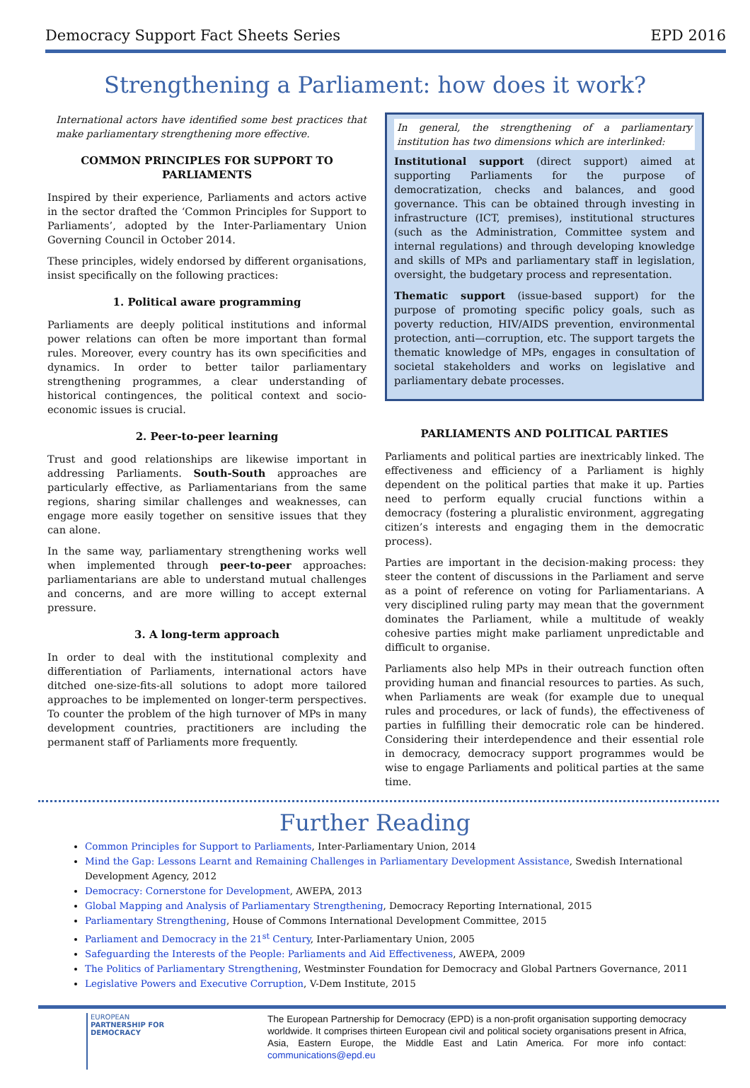Democracy Support Fact Sheets Series EPD 2016
Strengthening a Parliament: how does it work?
International actors have identified some best practices that make parliamentary strengthening more effective.
COMMON PRINCIPLES FOR SUPPORT TO PARLIAMENTS
Inspired by their experience, Parliaments and actors active in the sector drafted the ‘Common Principles for Support to Parliaments’, adopted by the Inter-Parliamentary Union Governing Council in October 2014.
These principles, widely endorsed by different organisations, insist specifically on the following practices:
1. Political aware programming
Parliaments are deeply political institutions and informal power relations can often be more important than formal rules. Moreover, every country has its own specificities and dynamics. In order to better tailor parliamentary strengthening programmes, a clear understanding of historical contingences, the political context and socio-economic issues is crucial.
2. Peer-to-peer learning
Trust and good relationships are likewise important in addressing Parliaments. South-South approaches are particularly effective, as Parliamentarians from the same regions, sharing similar challenges and weaknesses, can engage more easily together on sensitive issues that they can alone.
In the same way, parliamentary strengthening works well when implemented through peer-to-peer approaches: parliamentarians are able to understand mutual challenges and concerns, and are more willing to accept external pressure.
3. A long-term approach
In order to deal with the institutional complexity and differentiation of Parliaments, international actors have ditched one-size-fits-all solutions to adopt more tailored approaches to be implemented on longer-term perspectives. To counter the problem of the high turnover of MPs in many development countries, practitioners are including the permanent staff of Parliaments more frequently.
In general, the strengthening of a parliamentary institution has two dimensions which are interlinked:
Institutional support (direct support) aimed at supporting Parliaments for the purpose of democratization, checks and balances, and good governance. This can be obtained through investing in infrastructure (ICT, premises), institutional structures (such as the Administration, Committee system and internal regulations) and through developing knowledge and skills of MPs and parliamentary staff in legislation, oversight, the budgetary process and representation.
Thematic support (issue-based support) for the purpose of promoting specific policy goals, such as poverty reduction, HIV/AIDS prevention, environmental protection, anti—corruption, etc. The support targets the thematic knowledge of MPs, engages in consultation of societal stakeholders and works on legislative and parliamentary debate processes.
PARLIAMENTS AND POLITICAL PARTIES
Parliaments and political parties are inextricably linked. The effectiveness and efficiency of a Parliament is highly dependent on the political parties that make it up. Parties need to perform equally crucial functions within a democracy (fostering a pluralistic environment, aggregating citizen’s interests and engaging them in the democratic process).
Parties are important in the decision-making process: they steer the content of discussions in the Parliament and serve as a point of reference on voting for Parliamentarians. A very disciplined ruling party may mean that the government dominates the Parliament, while a multitude of weakly cohesive parties might make parliament unpredictable and difficult to organise.
Parliaments also help MPs in their outreach function often providing human and financial resources to parties. As such, when Parliaments are weak (for example due to unequal rules and procedures, or lack of funds), the effectiveness of parties in fulfilling their democratic role can be hindered. Considering their interdependence and their essential role in democracy, democracy support programmes would be wise to engage Parliaments and political parties at the same time.
Further Reading
Common Principles for Support to Parliaments, Inter-Parliamentary Union, 2014
Mind the Gap: Lessons Learnt and Remaining Challenges in Parliamentary Development Assistance, Swedish International Development Agency, 2012
Democracy: Cornerstone for Development, AWEPA, 2013
Global Mapping and Analysis of Parliamentary Strengthening, Democracy Reporting International, 2015
Parliamentary Strengthening, House of Commons International Development Committee, 2015
Parliament and Democracy in the 21<sup>st</sup> Century, Inter-Parliamentary Union, 2005
Safeguarding the Interests of the People: Parliaments and Aid Effectiveness, AWEPA, 2009
The Politics of Parliamentary Strengthening, Westminster Foundation for Democracy and Global Partners Governance, 2011
Legislative Powers and Executive Corruption, V-Dem Institute, 2015
EUROPEAN
PARTNERSHIP FOR
DEMOCRACY
The European Partnership for Democracy (EPD) is a non-profit organisation supporting democracy worldwide. It comprises thirteen European civil and political society organisations present in Africa, Asia, Eastern Europe, the Middle East and Latin America. For more info contact: communications@epd.eu